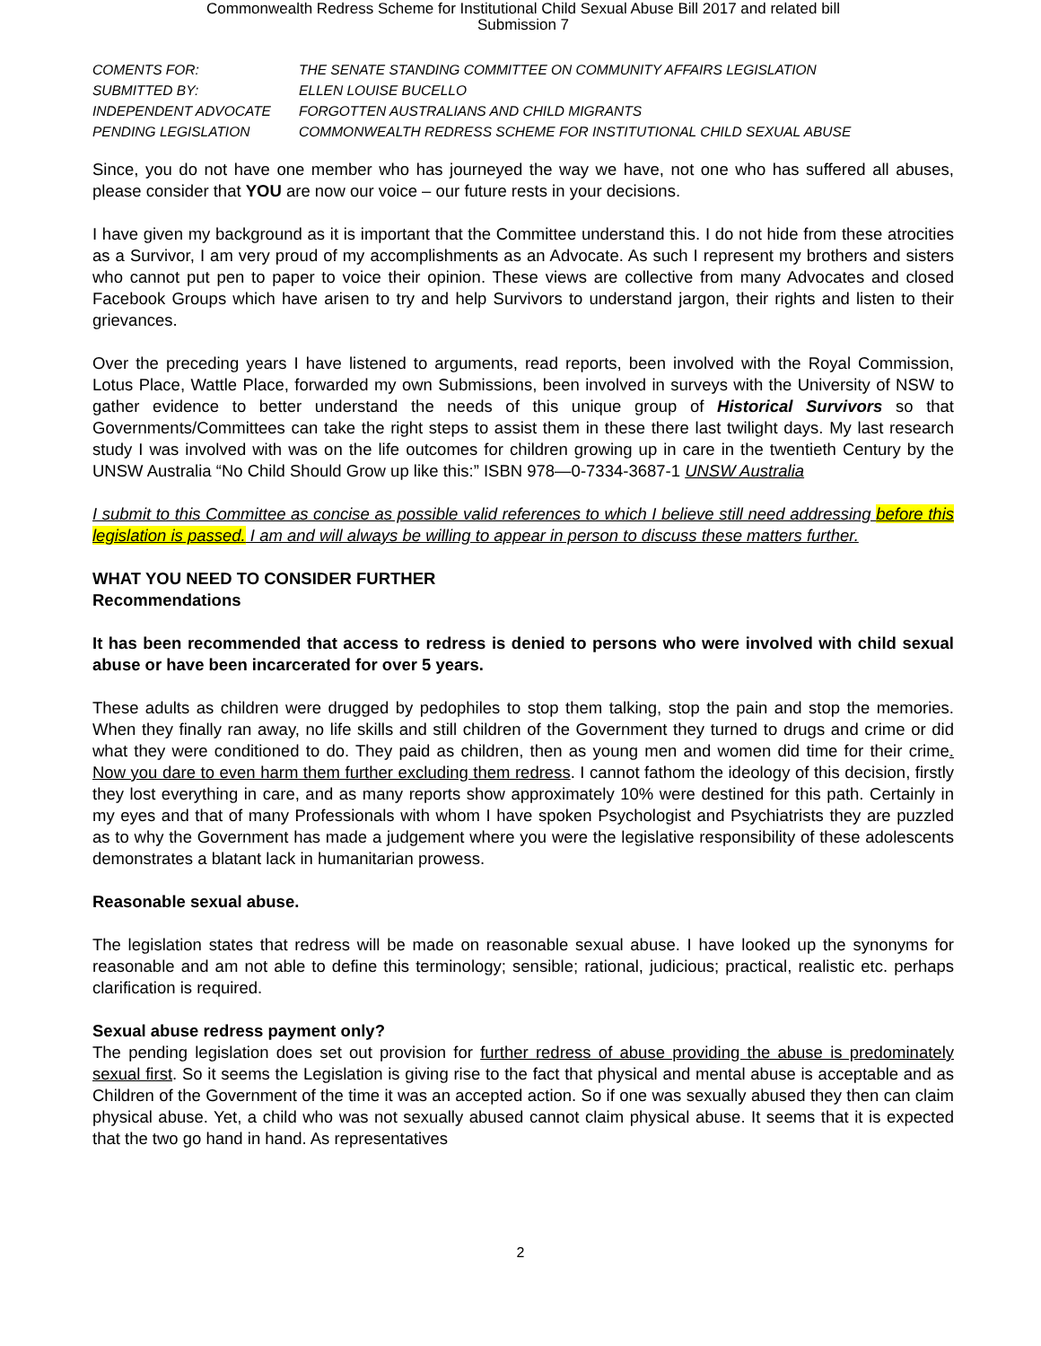Commonwealth Redress Scheme for Institutional Child Sexual Abuse Bill 2017 and related bill
Submission 7
| COMENTS FOR: | THE SENATE STANDING COMMITTEE ON COMMUNITY AFFAIRS LEGISLATION |
| SUBMITTED BY: | ELLEN LOUISE BUCELLO |
| INDEPENDENT ADVOCATE | FORGOTTEN AUSTRALIANS AND CHILD MIGRANTS |
| PENDING LEGISLATION | COMMONWEALTH REDRESS SCHEME FOR INSTITUTIONAL CHILD SEXUAL ABUSE |
Since, you do not have one member who has journeyed the way we have, not one who has suffered all abuses, please consider that YOU are now our voice – our future rests in your decisions.
I have given my background as it is important that the Committee understand this. I do not hide from these atrocities as a Survivor, I am very proud of my accomplishments as an Advocate. As such I represent my brothers and sisters who cannot put pen to paper to voice their opinion. These views are collective from many Advocates and closed Facebook Groups which have arisen to try and help Survivors to understand jargon, their rights and listen to their grievances.
Over the preceding years I have listened to arguments, read reports, been involved with the Royal Commission, Lotus Place, Wattle Place, forwarded my own Submissions, been involved in surveys with the University of NSW to gather evidence to better understand the needs of this unique group of Historical Survivors so that Governments/Committees can take the right steps to assist them in these there last twilight days. My last research study I was involved with was on the life outcomes for children growing up in care in the twentieth Century by the UNSW Australia “No Child Should Grow up like this:” ISBN 978—0-7334-3687-1 UNSW Australia
I submit to this Committee as concise as possible valid references to which I believe still need addressing before this legislation is passed. I am and will always be willing to appear in person to discuss these matters further.
WHAT YOU NEED TO CONSIDER FURTHER
Recommendations
It has been recommended that access to redress is denied to persons who were involved with child sexual abuse or have been incarcerated for over 5 years.
These adults as children were drugged by pedophiles to stop them talking, stop the pain and stop the memories. When they finally ran away, no life skills and still children of the Government they turned to drugs and crime or did what they were conditioned to do. They paid as children, then as young men and women did time for their crime. Now you dare to even harm them further excluding them redress. I cannot fathom the ideology of this decision, firstly they lost everything in care, and as many reports show approximately 10% were destined for this path. Certainly in my eyes and that of many Professionals with whom I have spoken Psychologist and Psychiatrists they are puzzled as to why the Government has made a judgement where you were the legislative responsibility of these adolescents demonstrates a blatant lack in humanitarian prowess.
Reasonable sexual abuse.
The legislation states that redress will be made on reasonable sexual abuse. I have looked up the synonyms for reasonable and am not able to define this terminology; sensible; rational, judicious; practical, realistic etc. perhaps clarification is required.
Sexual abuse redress payment only?
The pending legislation does set out provision for further redress of abuse providing the abuse is predominately sexual first. So it seems the Legislation is giving rise to the fact that physical and mental abuse is acceptable and as Children of the Government of the time it was an accepted action. So if one was sexually abused they then can claim physical abuse. Yet, a child who was not sexually abused cannot claim physical abuse. It seems that it is expected that the two go hand in hand. As representatives
2